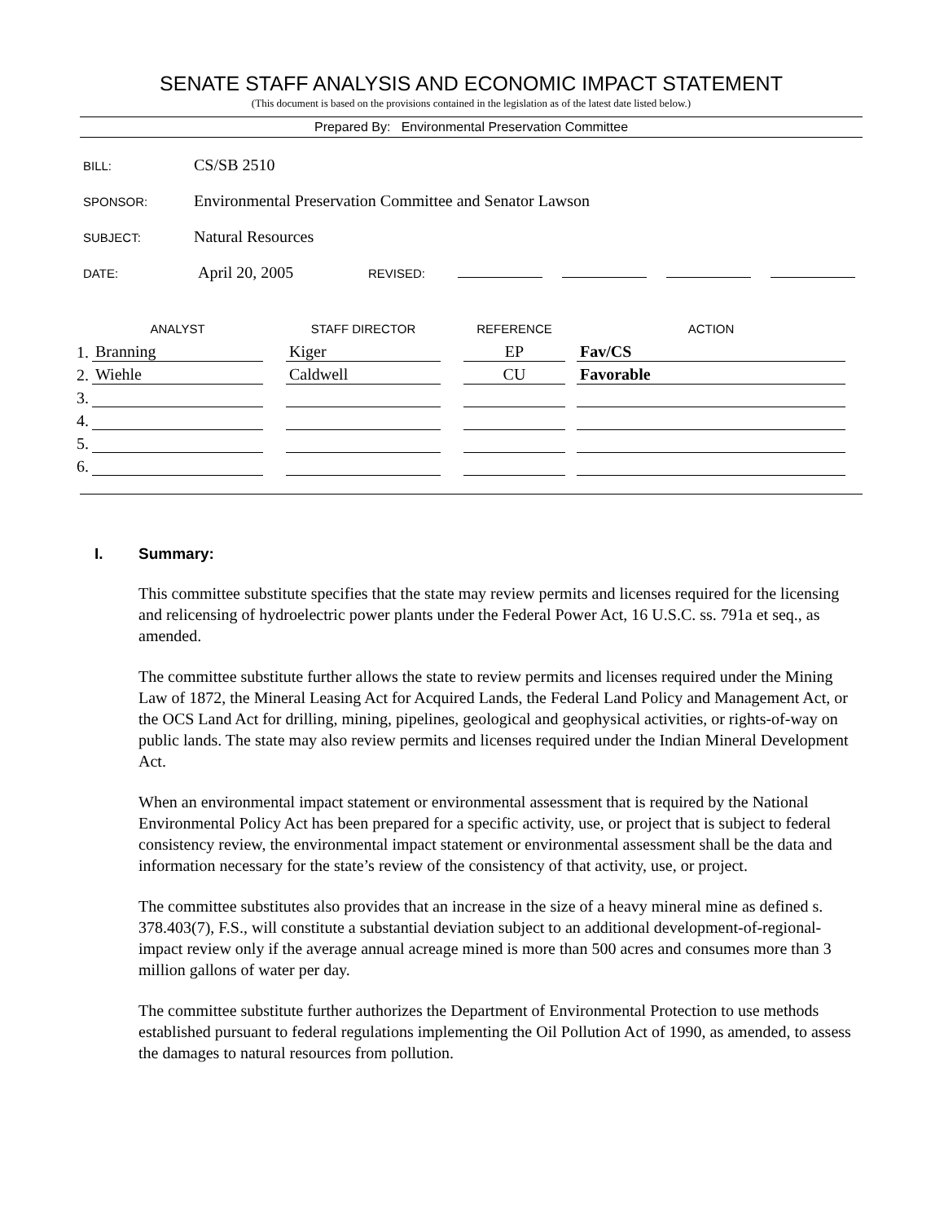SENATE STAFF ANALYSIS AND ECONOMIC IMPACT STATEMENT
(This document is based on the provisions contained in the legislation as of the latest date listed below.)
Prepared By: Environmental Preservation Committee
BILL: CS/SB 2510
SPONSOR: Environmental Preservation Committee and Senator Lawson
SUBJECT: Natural Resources
DATE: April 20, 2005 REVISED:
| | ANALYST | | STAFF DIRECTOR | | REFERENCE | | ACTION |
| --- | --- | --- | --- | --- | --- | --- | --- |
| 1. | Branning | | Kiger | | EP | | Fav/CS |
| 2. | Wiehle | | Caldwell | | CU | | Favorable |
| 3. | | | | | | | |
| 4. | | | | | | | |
| 5. | | | | | | | |
| 6. | | | | | | | |
I. Summary:
This committee substitute specifies that the state may review permits and licenses required for the licensing and relicensing of hydroelectric power plants under the Federal Power Act, 16 U.S.C. ss. 791a et seq., as amended.
The committee substitute further allows the state to review permits and licenses required under the Mining Law of 1872, the Mineral Leasing Act for Acquired Lands, the Federal Land Policy and Management Act, or the OCS Land Act for drilling, mining, pipelines, geological and geophysical activities, or rights-of-way on public lands. The state may also review permits and licenses required under the Indian Mineral Development Act.
When an environmental impact statement or environmental assessment that is required by the National Environmental Policy Act has been prepared for a specific activity, use, or project that is subject to federal consistency review, the environmental impact statement or environmental assessment shall be the data and information necessary for the state’s review of the consistency of that activity, use, or project.
The committee substitutes also provides that an increase in the size of a heavy mineral mine as defined s. 378.403(7), F.S., will constitute a substantial deviation subject to an additional development-of-regional-impact review only if the average annual acreage mined is more than 500 acres and consumes more than 3 million gallons of water per day.
The committee substitute further authorizes the Department of Environmental Protection to use methods established pursuant to federal regulations implementing the Oil Pollution Act of 1990, as amended, to assess the damages to natural resources from pollution.